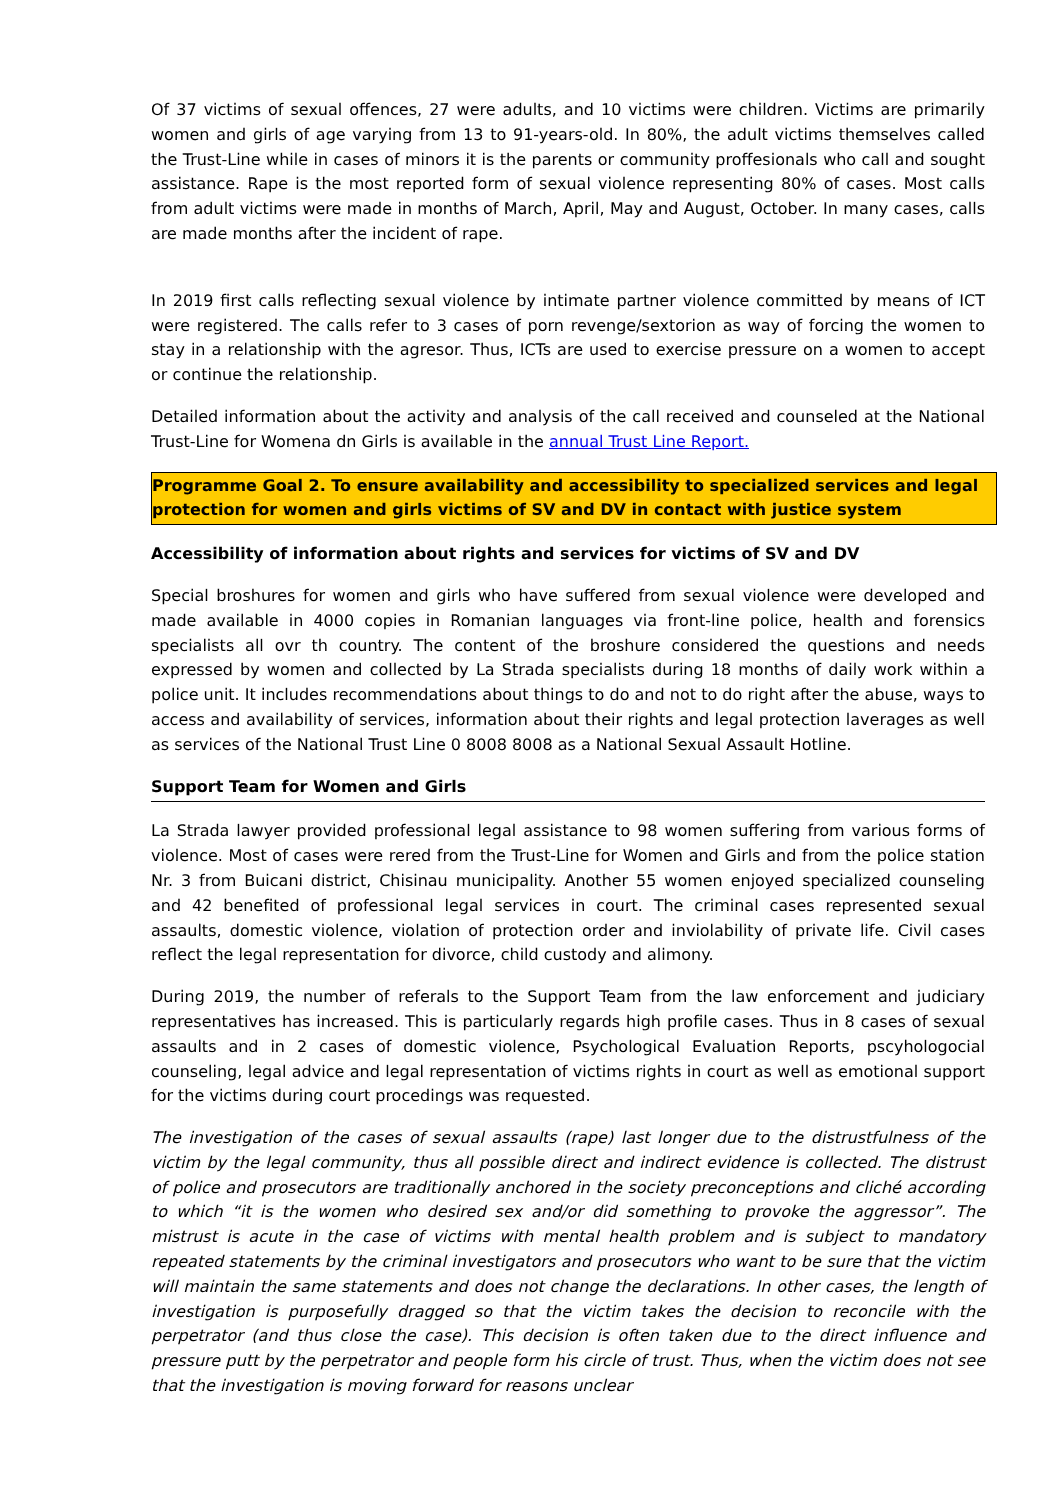Of 37 victims of sexual offences, 27 were adults, and 10 victims were children. Victims are primarily women and girls of age varying from 13 to 91-years-old. In 80%, the adult victims themselves called the Trust-Line while in cases of minors it is the parents or community proffesionals who call and sought assistance. Rape is the most reported form of sexual violence representing 80% of cases. Most calls from adult victims were made in months of March, April, May and August, October. In many cases, calls are made months after the incident of rape.
In 2019 first calls reflecting sexual violence by intimate partner violence committed by means of ICT were registered. The calls refer to 3 cases of porn revenge/sextorion as way of forcing the women to stay in a relationship with the agresor. Thus, ICTs are used to exercise pressure on a women to accept or continue the relationship.
Detailed information about the activity and analysis of the call received and counseled at the National Trust-Line for Womena dn Girls is available in the annual Trust Line Report.
Programme Goal 2. To ensure availability and accessibility to specialized services and legal protection for women and girls victims of SV and DV in contact with justice system
Accessibility of information about rights and services for victims of SV and DV
Special broshures for women and girls who have suffered from sexual violence were developed and made available in 4000 copies in Romanian languages via front-line police, health and forensics specialists all ovr th country. The content of the broshure considered the questions and needs expressed by women and collected by La Strada specialists during 18 months of daily work within a police unit. It includes recommendations about things to do and not to do right after the abuse, ways to access and availability of services, information about their rights and legal protection laverages as well as services of the National Trust Line 0 8008 8008 as a National Sexual Assault Hotline.
Support Team for Women and Girls
La Strada lawyer provided professional legal assistance to 98 women suffering from various forms of violence. Most of cases were rered from the Trust-Line for Women and Girls and from the police station Nr. 3 from Buicani district, Chisinau municipality. Another 55 women enjoyed specialized counseling and 42 benefited of professional legal services in court. The criminal cases represented sexual assaults, domestic violence, violation of protection order and inviolability of private life. Civil cases reflect the legal representation for divorce, child custody and alimony.
During 2019, the number of referals to the Support Team from the law enforcement and judiciary representatives has increased. This is particularly regards high profile cases. Thus in 8 cases of sexual assaults and in 2 cases of domestic violence, Psychological Evaluation Reports, pscyhologocial counseling, legal advice and legal representation of victims rights in court as well as emotional support for the victims during court procedings was requested.
The investigation of the cases of sexual assaults (rape) last longer due to the distrustfulness of the victim by the legal community, thus all possible direct and indirect evidence is collected. The distrust of police and prosecutors are traditionally anchored in the society preconceptions and cliché according to which “it is the women who desired sex and/or did something to provoke the aggressor”. The mistrust is acute in the case of victims with mental health problem and is subject to mandatory repeated statements by the criminal investigators and prosecutors who want to be sure that the victim will maintain the same statements and does not change the declarations. In other cases, the length of investigation is purposefully dragged so that the victim takes the decision to reconcile with the perpetrator (and thus close the case). This decision is often taken due to the direct influence and pressure putt by the perpetrator and people form his circle of trust. Thus, when the victim does not see that the investigation is moving forward for reasons unclear